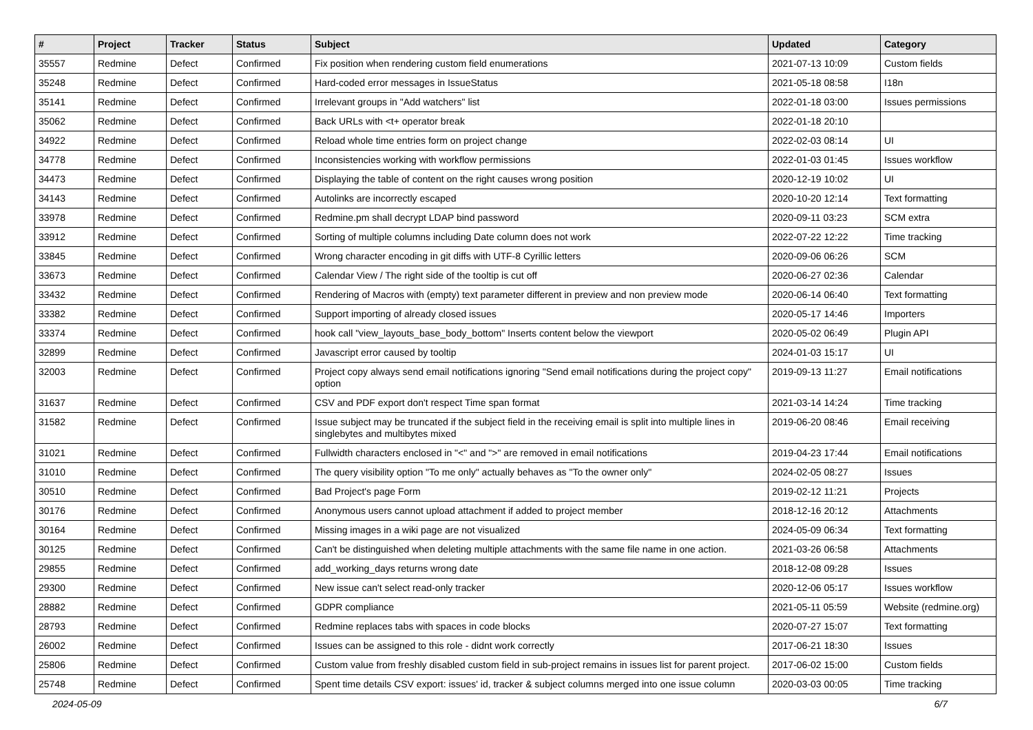| # | Project | Tracker | Status | Subject | Updated | Category |
| --- | --- | --- | --- | --- | --- | --- |
| 35557 | Redmine | Defect | Confirmed | Fix position when rendering custom field enumerations | 2021-07-13 10:09 | Custom fields |
| 35248 | Redmine | Defect | Confirmed | Hard-coded error messages in IssueStatus | 2021-05-18 08:58 | I18n |
| 35141 | Redmine | Defect | Confirmed | Irrelevant groups in "Add watchers" list | 2022-01-18 03:00 | Issues permissions |
| 35062 | Redmine | Defect | Confirmed | Back URLs with <t+ operator break | 2022-01-18 20:10 | |
| 34922 | Redmine | Defect | Confirmed | Reload whole time entries form on project change | 2022-02-03 08:14 | UI |
| 34778 | Redmine | Defect | Confirmed | Inconsistencies working with workflow permissions | 2022-01-03 01:45 | Issues workflow |
| 34473 | Redmine | Defect | Confirmed | Displaying the table of content on the right causes wrong position | 2020-12-19 10:02 | UI |
| 34143 | Redmine | Defect | Confirmed | Autolinks are incorrectly escaped | 2020-10-20 12:14 | Text formatting |
| 33978 | Redmine | Defect | Confirmed | Redmine.pm shall decrypt LDAP bind password | 2020-09-11 03:23 | SCM extra |
| 33912 | Redmine | Defect | Confirmed | Sorting of multiple columns including Date column does not work | 2022-07-22 12:22 | Time tracking |
| 33845 | Redmine | Defect | Confirmed | Wrong character encoding in git diffs with UTF-8 Cyrillic letters | 2020-09-06 06:26 | SCM |
| 33673 | Redmine | Defect | Confirmed | Calendar View / The right side of the tooltip is cut off | 2020-06-27 02:36 | Calendar |
| 33432 | Redmine | Defect | Confirmed | Rendering of Macros with (empty) text parameter different in preview and non preview mode | 2020-06-14 06:40 | Text formatting |
| 33382 | Redmine | Defect | Confirmed | Support importing of already closed issues | 2020-05-17 14:46 | Importers |
| 33374 | Redmine | Defect | Confirmed | hook call "view_layouts_base_body_bottom" Inserts content below the viewport | 2020-05-02 06:49 | Plugin API |
| 32899 | Redmine | Defect | Confirmed | Javascript error caused by tooltip | 2024-01-03 15:17 | UI |
| 32003 | Redmine | Defect | Confirmed | Project copy always send email notifications ignoring "Send email notifications during the project copy" option | 2019-09-13 11:27 | Email notifications |
| 31637 | Redmine | Defect | Confirmed | CSV and PDF export don't respect Time span format | 2021-03-14 14:24 | Time tracking |
| 31582 | Redmine | Defect | Confirmed | Issue subject may be truncated if the subject field in the receiving email is split into multiple lines in singlebytes and multibytes mixed | 2019-06-20 08:46 | Email receiving |
| 31021 | Redmine | Defect | Confirmed | Fullwidth characters enclosed in "<" and ">" are removed in email notifications | 2019-04-23 17:44 | Email notifications |
| 31010 | Redmine | Defect | Confirmed | The query visibility option "To me only" actually behaves as "To the owner only" | 2024-02-05 08:27 | Issues |
| 30510 | Redmine | Defect | Confirmed | Bad Project's page Form | 2019-02-12 11:21 | Projects |
| 30176 | Redmine | Defect | Confirmed | Anonymous users cannot upload attachment if added to project member | 2018-12-16 20:12 | Attachments |
| 30164 | Redmine | Defect | Confirmed | Missing images in a wiki page are not visualized | 2024-05-09 06:34 | Text formatting |
| 30125 | Redmine | Defect | Confirmed | Can't be distinguished when deleting multiple attachments with the same file name in one action. | 2021-03-26 06:58 | Attachments |
| 29855 | Redmine | Defect | Confirmed | add_working_days returns wrong date | 2018-12-08 09:28 | Issues |
| 29300 | Redmine | Defect | Confirmed | New issue can't select read-only tracker | 2020-12-06 05:17 | Issues workflow |
| 28882 | Redmine | Defect | Confirmed | GDPR compliance | 2021-05-11 05:59 | Website (redmine.org) |
| 28793 | Redmine | Defect | Confirmed | Redmine replaces tabs with spaces in code blocks | 2020-07-27 15:07 | Text formatting |
| 26002 | Redmine | Defect | Confirmed | Issues can be assigned to this role - didnt work correctly | 2017-06-21 18:30 | Issues |
| 25806 | Redmine | Defect | Confirmed | Custom value from freshly disabled custom field in sub-project remains in issues list for parent project. | 2017-06-02 15:00 | Custom fields |
| 25748 | Redmine | Defect | Confirmed | Spent time details CSV export: issues' id, tracker & subject columns merged into one issue column | 2020-03-03 00:05 | Time tracking |
2024-05-09 6/7